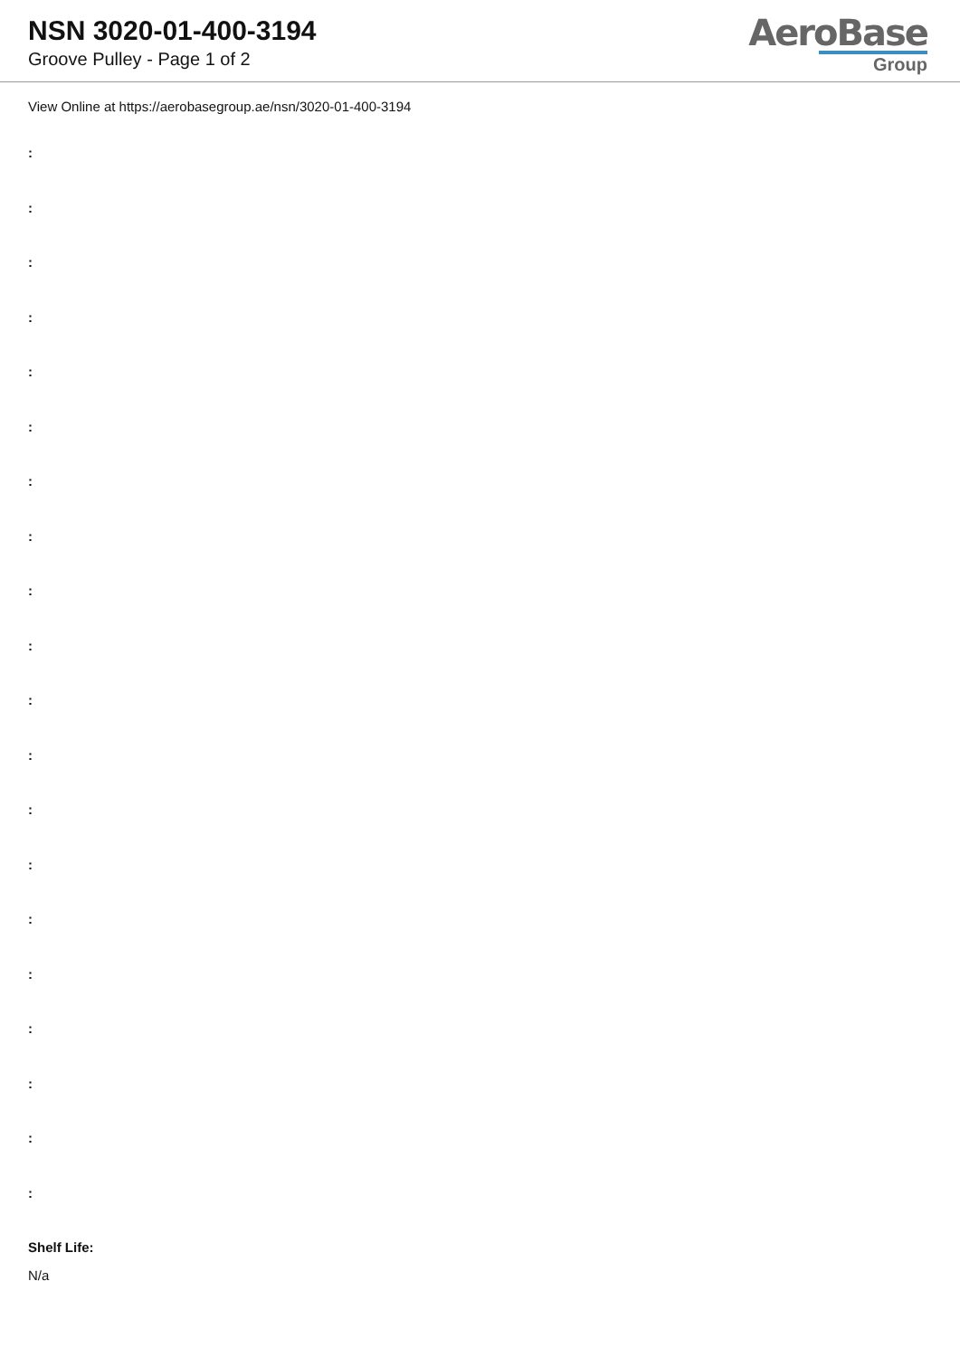NSN 3020-01-400-3194
Groove Pulley - Page 1 of 2
AeroBase
Group
View Online at https://aerobasegroup.ae/nsn/3020-01-400-3194
:
:
:
:
:
:
:
:
:
:
:
:
:
:
:
:
:
:
:
:
Shelf Life:
N/a